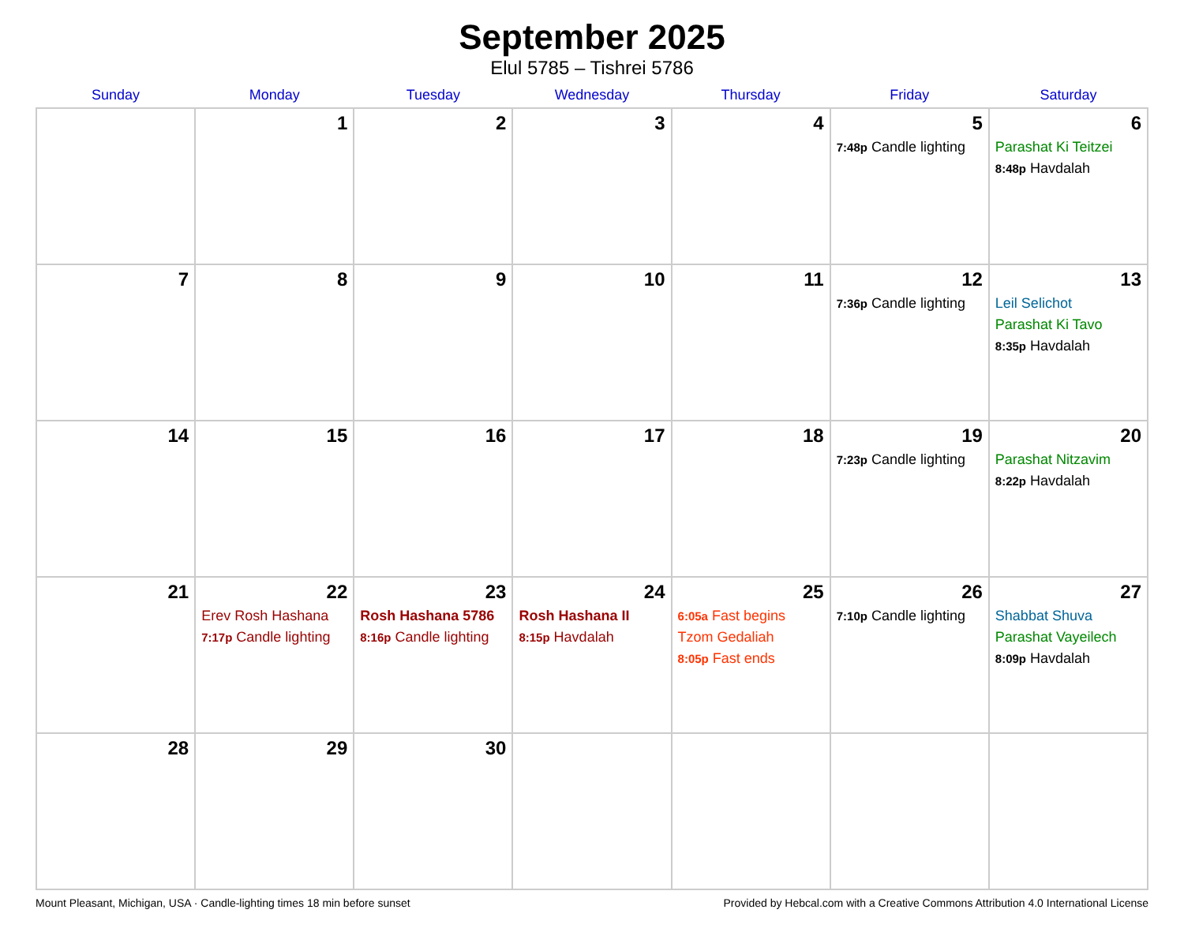September 2025
Elul 5785 – Tishrei 5786
| Sunday | Monday | Tuesday | Wednesday | Thursday | Friday | Saturday |
| --- | --- | --- | --- | --- | --- | --- |
| | 1 | 2 | 3 | 4 | 5 7:48p Candle lighting | 6 Parashat Ki Teitzei 8:48p Havdalah |
| 7 | 8 | 9 | 10 | 11 | 12 7:36p Candle lighting | 13 Leil Selichot Parashat Ki Tavo 8:35p Havdalah |
| 14 | 15 | 16 | 17 | 18 | 19 7:23p Candle lighting | 20 Parashat Nitzavim 8:22p Havdalah |
| 21 | 22 Erev Rosh Hashana 7:17p Candle lighting | 23 Rosh Hashana 5786 8:16p Candle lighting | 24 Rosh Hashana II 8:15p Havdalah | 25 6:05a Fast begins Tzom Gedaliah 8:05p Fast ends | 26 7:10p Candle lighting | 27 Shabbat Shuva Parashat Vayeilech 8:09p Havdalah |
| 28 | 29 | 30 | | | | |
Mount Pleasant, Michigan, USA · Candle-lighting times 18 min before sunset Provided by Hebcal.com with a Creative Commons Attribution 4.0 International License